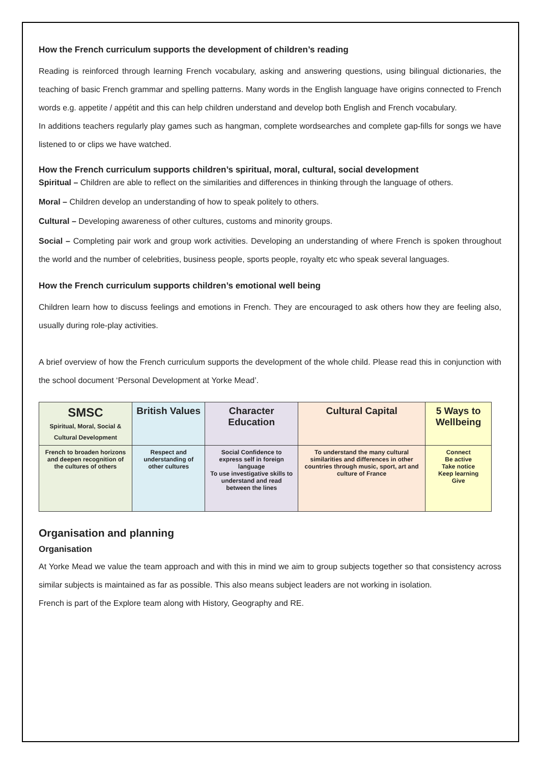How the French curriculum supports the development of children’s reading
Reading is reinforced through learning French vocabulary, asking and answering questions, using bilingual dictionaries, the teaching of basic French grammar and spelling patterns. Many words in the English language have origins connected to French words e.g. appetite / appétit and this can help children understand and develop both English and French vocabulary.
In additions teachers regularly play games such as hangman, complete wordsearches and complete gap-fills for songs we have listened to or clips we have watched.
How the French curriculum supports children’s spiritual, moral, cultural, social development
Spiritual – Children are able to reflect on the similarities and differences in thinking through the language of others.
Moral – Children develop an understanding of how to speak politely to others.
Cultural – Developing awareness of other cultures, customs and minority groups.
Social – Completing pair work and group work activities. Developing an understanding of where French is spoken throughout the world and the number of celebrities, business people, sports people, royalty etc who speak several languages.
How the French curriculum supports children’s emotional well being
Children learn how to discuss feelings and emotions in French. They are encouraged to ask others how they are feeling also, usually during role-play activities.
A brief overview of how the French curriculum supports the development of the whole child. Please read this in conjunction with the school document ‘Personal Development at Yorke Mead’.
| SMSC Spiritual, Moral, Social & Cultural Development | British Values | Character Education | Cultural Capital | 5 Ways to Wellbeing |
| French to broaden horizons and deepen recognition of the cultures of others | Respect and understanding of other cultures | Social Confidence to express self in foreign language To use investigative skills to understand and read between the lines | To understand the many cultural similarities and differences in other countries through music, sport, art and culture of France | Connect Be active Take notice Keep learning Give |
Organisation and planning
Organisation
At Yorke Mead we value the team approach and with this in mind we aim to group subjects together so that consistency across similar subjects is maintained as far as possible. This also means subject leaders are not working in isolation.
French is part of the Explore team along with History, Geography and RE.